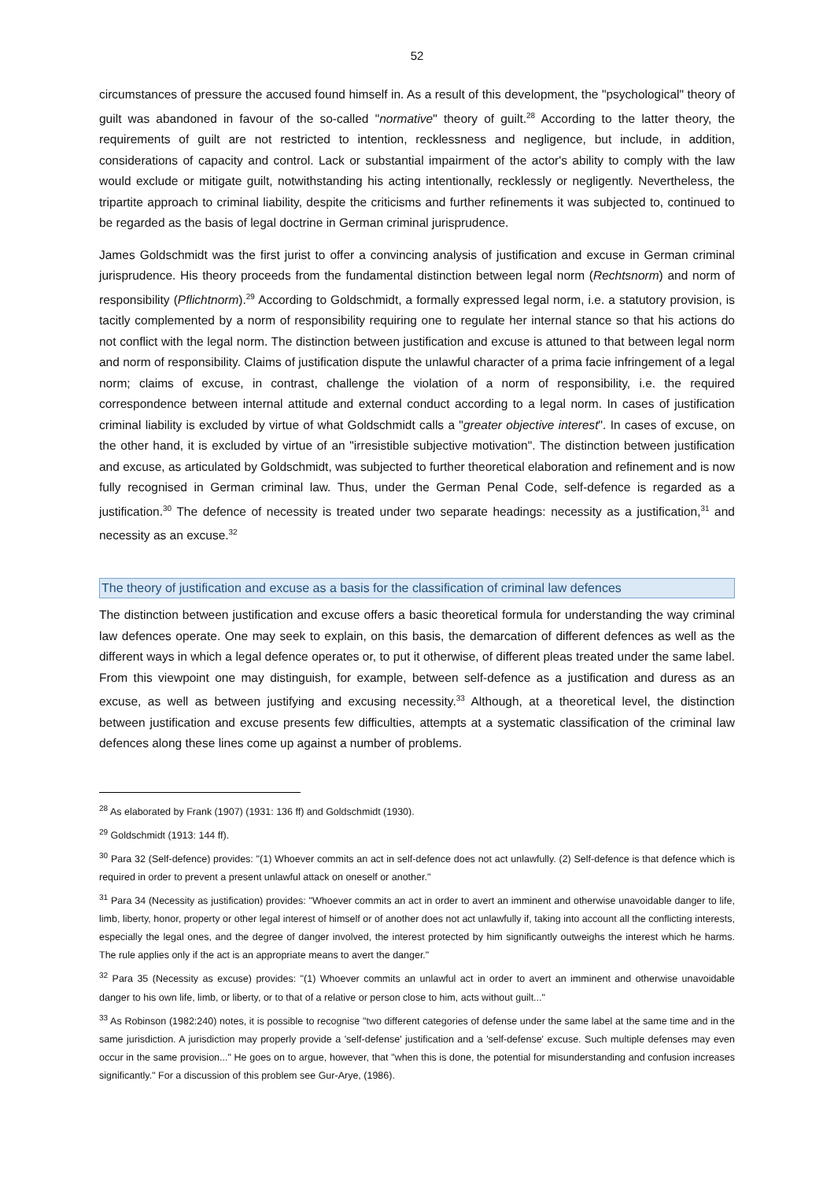52
circumstances of pressure the accused found himself in. As a result of this development, the "psychological" theory of guilt was abandoned in favour of the so-called "normative" theory of guilt.<sup>28</sup> According to the latter theory, the requirements of guilt are not restricted to intention, recklessness and negligence, but include, in addition, considerations of capacity and control. Lack or substantial impairment of the actor's ability to comply with the law would exclude or mitigate guilt, notwithstanding his acting intentionally, recklessly or negligently. Nevertheless, the tripartite approach to criminal liability, despite the criticisms and further refinements it was subjected to, continued to be regarded as the basis of legal doctrine in German criminal jurisprudence.
James Goldschmidt was the first jurist to offer a convincing analysis of justification and excuse in German criminal jurisprudence. His theory proceeds from the fundamental distinction between legal norm (Rechtsnorm) and norm of responsibility (Pflichtnorm).<sup>29</sup> According to Goldschmidt, a formally expressed legal norm, i.e. a statutory provision, is tacitly complemented by a norm of responsibility requiring one to regulate her internal stance so that his actions do not conflict with the legal norm. The distinction between justification and excuse is attuned to that between legal norm and norm of responsibility. Claims of justification dispute the unlawful character of a prima facie infringement of a legal norm; claims of excuse, in contrast, challenge the violation of a norm of responsibility, i.e. the required correspondence between internal attitude and external conduct according to a legal norm. In cases of justification criminal liability is excluded by virtue of what Goldschmidt calls a "greater objective interest". In cases of excuse, on the other hand, it is excluded by virtue of an "irresistible subjective motivation". The distinction between justification and excuse, as articulated by Goldschmidt, was subjected to further theoretical elaboration and refinement and is now fully recognised in German criminal law. Thus, under the German Penal Code, self-defence is regarded as a justification.<sup>30</sup> The defence of necessity is treated under two separate headings: necessity as a justification,<sup>31</sup> and necessity as an excuse.<sup>32</sup>
The theory of justification and excuse as a basis for the classification of criminal law defences
The distinction between justification and excuse offers a basic theoretical formula for understanding the way criminal law defences operate. One may seek to explain, on this basis, the demarcation of different defences as well as the different ways in which a legal defence operates or, to put it otherwise, of different pleas treated under the same label. From this viewpoint one may distinguish, for example, between self-defence as a justification and duress as an excuse, as well as between justifying and excusing necessity.<sup>33</sup> Although, at a theoretical level, the distinction between justification and excuse presents few difficulties, attempts at a systematic classification of the criminal law defences along these lines come up against a number of problems.
<sup>28</sup> As elaborated by Frank (1907) (1931: 136 ff) and Goldschmidt (1930).
<sup>29</sup> Goldschmidt (1913: 144 ff).
<sup>30</sup> Para 32 (Self-defence) provides: "(1) Whoever commits an act in self-defence does not act unlawfully. (2) Self-defence is that defence which is required in order to prevent a present unlawful attack on oneself or another."
<sup>31</sup> Para 34 (Necessity as justification) provides: "Whoever commits an act in order to avert an imminent and otherwise unavoidable danger to life, limb, liberty, honor, property or other legal interest of himself or of another does not act unlawfully if, taking into account all the conflicting interests, especially the legal ones, and the degree of danger involved, the interest protected by him significantly outweighs the interest which he harms. The rule applies only if the act is an appropriate means to avert the danger."
<sup>32</sup> Para 35 (Necessity as excuse) provides: "(1) Whoever commits an unlawful act in order to avert an imminent and otherwise unavoidable danger to his own life, limb, or liberty, or to that of a relative or person close to him, acts without guilt..."
<sup>33</sup> As Robinson (1982:240) notes, it is possible to recognise "two different categories of defense under the same label at the same time and in the same jurisdiction. A jurisdiction may properly provide a 'self-defense' justification and a 'self-defense' excuse. Such multiple defenses may even occur in the same provision..." He goes on to argue, however, that "when this is done, the potential for misunderstanding and confusion increases significantly." For a discussion of this problem see Gur-Arye, (1986).